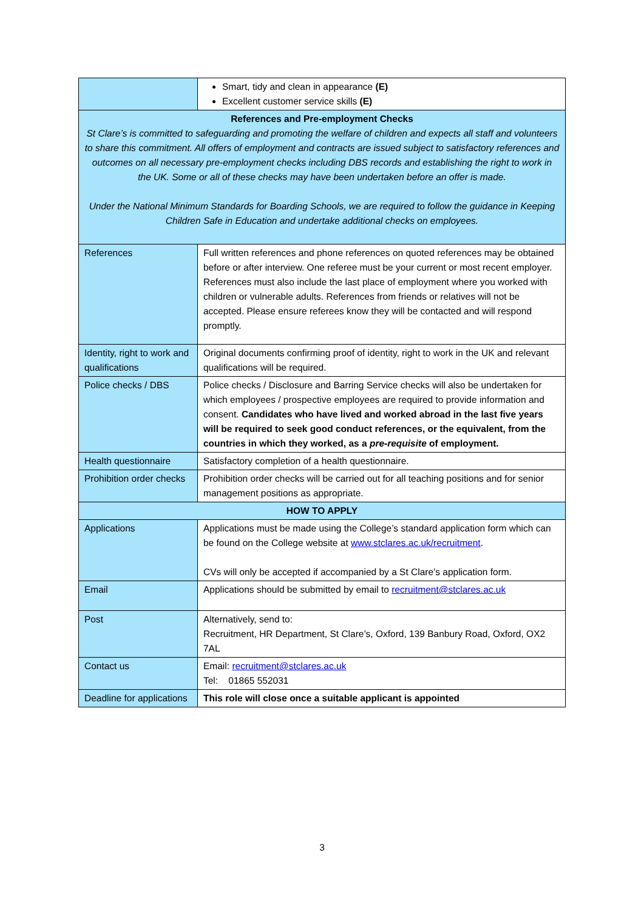| | Smart, tidy and clean in appearance (E) Excellent customer service skills (E) |
| References and Pre-employment Checks St Clare’s is committed to safeguarding and promoting the welfare of children and expects all staff and volunteers to share this commitment. All offers of employment and contracts are issued subject to satisfactory references and outcomes on all necessary pre-employment checks including DBS records and establishing the right to work in the UK. Some or all of these checks may have been undertaken before an offer is made. Under the National Minimum Standards for Boarding Schools, we are required to follow the guidance in Keeping Children Safe in Education and undertake additional checks on employees. | |
| References | Full written references and phone references on quoted references may be obtained before or after interview. One referee must be your current or most recent employer. References must also include the last place of employment where you worked with children or vulnerable adults. References from friends or relatives will not be accepted. Please ensure referees know they will be contacted and will respond promptly. |
| Identity, right to work and qualifications | Original documents confirming proof of identity, right to work in the UK and relevant qualifications will be required. |
| Police checks / DBS | Police checks / Disclosure and Barring Service checks will also be undertaken for which employees / prospective employees are required to provide information and consent. Candidates who have lived and worked abroad in the last five years will be required to seek good conduct references, or the equivalent, from the countries in which they worked, as a pre-requisite of employment. |
| Health questionnaire | Satisfactory completion of a health questionnaire. |
| Prohibition order checks | Prohibition order checks will be carried out for all teaching positions and for senior management positions as appropriate. |
| HOW TO APPLY | |
| Applications | Applications must be made using the College’s standard application form which can be found on the College website at www.stclares.ac.uk/recruitment . CVs will only be accepted if accompanied by a St Clare’s application form. |
| Email | Applications should be submitted by email to recruitment@stclares.ac.uk |
| Post | Alternatively, send to: Recruitment, HR Department, St Clare’s, Oxford, 139 Banbury Road, Oxford, OX2 7AL |
| Contact us | Email: recruitment@stclares.ac.uk Tel: 01865 552031 |
| Deadline for applications | This role will close once a suitable applicant is appointed |
3